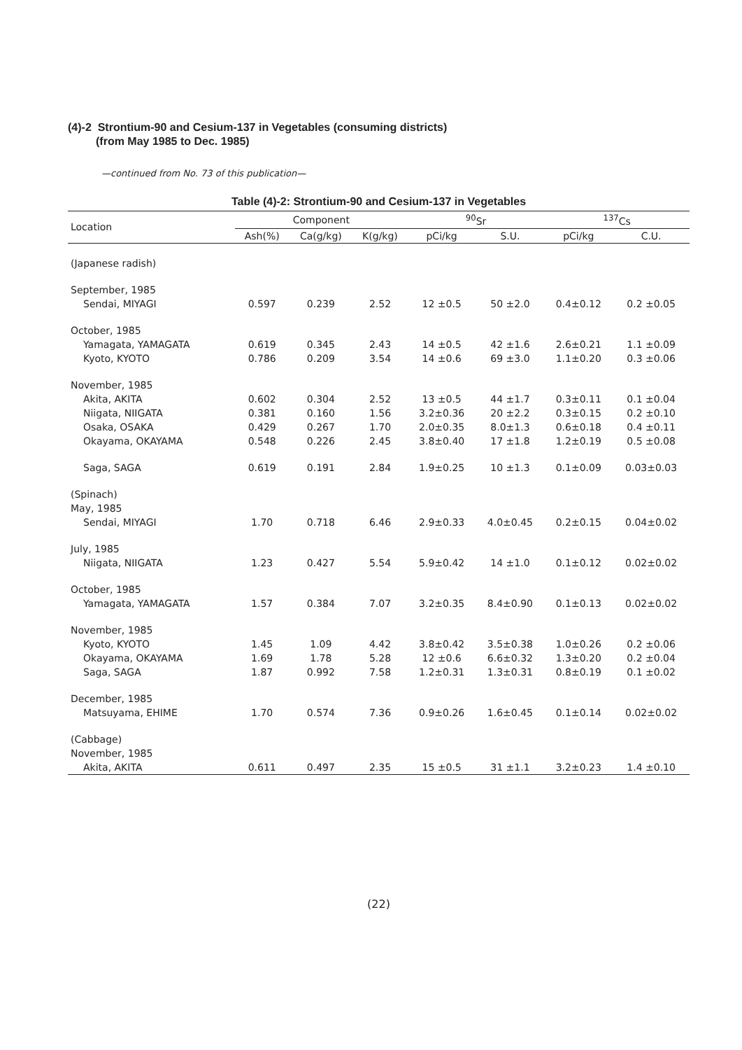(4)-2 Strontium-90 and Cesium-137 in Vegetables (consuming districts)
(from May 1985 to Dec. 1985)
—continued from No. 73 of this publication—
Table (4)-2: Strontium-90 and Cesium-137 in Vegetables
| Location | Component | | | <sup>90</sup>Sr | | <sup>137</sup>Cs | |
| --- | --- | --- | --- | --- | --- | --- | --- |
| | Ash(%) | Ca(g/kg) | K(g/kg) | pCi/kg | S.U. | pCi/kg | C.U. |
| (Japanese radish) | | | | | | | |
| September, 1985 | | | | | | | |
| Sendai, MIYAGI | 0.597 | 0.239 | 2.52 | 12 ±0.5 | 50 ±2.0 | 0.4±0.12 | 0.2 ±0.05 |
| October, 1985 | | | | | | | |
| Yamagata, YAMAGATA | 0.619 | 0.345 | 2.43 | 14 ±0.5 | 42 ±1.6 | 2.6±0.21 | 1.1 ±0.09 |
| Kyoto, KYOTO | 0.786 | 0.209 | 3.54 | 14 ±0.6 | 69 ±3.0 | 1.1±0.20 | 0.3 ±0.06 |
| November, 1985 | | | | | | | |
| Akita, AKITA | 0.602 | 0.304 | 2.52 | 13 ±0.5 | 44 ±1.7 | 0.3±0.11 | 0.1 ±0.04 |
| Niigata, NIIGATA | 0.381 | 0.160 | 1.56 | 3.2±0.36 | 20 ±2.2 | 0.3±0.15 | 0.2 ±0.10 |
| Osaka, OSAKA | 0.429 | 0.267 | 1.70 | 2.0±0.35 | 8.0±1.3 | 0.6±0.18 | 0.4 ±0.11 |
| Okayama, OKAYAMA | 0.548 | 0.226 | 2.45 | 3.8±0.40 | 17 ±1.8 | 1.2±0.19 | 0.5 ±0.08 |
| Saga, SAGA | 0.619 | 0.191 | 2.84 | 1.9±0.25 | 10 ±1.3 | 0.1±0.09 | 0.03±0.03 |
| (Spinach) | | | | | | | |
| May, 1985 | | | | | | | |
| Sendai, MIYAGI | 1.70 | 0.718 | 6.46 | 2.9±0.33 | 4.0±0.45 | 0.2±0.15 | 0.04±0.02 |
| July, 1985 | | | | | | | |
| Niigata, NIIGATA | 1.23 | 0.427 | 5.54 | 5.9±0.42 | 14 ±1.0 | 0.1±0.12 | 0.02±0.02 |
| October, 1985 | | | | | | | |
| Yamagata, YAMAGATA | 1.57 | 0.384 | 7.07 | 3.2±0.35 | 8.4±0.90 | 0.1±0.13 | 0.02±0.02 |
| November, 1985 | | | | | | | |
| Kyoto, KYOTO | 1.45 | 1.09 | 4.42 | 3.8±0.42 | 3.5±0.38 | 1.0±0.26 | 0.2 ±0.06 |
| Okayama, OKAYAMA | 1.69 | 1.78 | 5.28 | 12 ±0.6 | 6.6±0.32 | 1.3±0.20 | 0.2 ±0.04 |
| Saga, SAGA | 1.87 | 0.992 | 7.58 | 1.2±0.31 | 1.3±0.31 | 0.8±0.19 | 0.1 ±0.02 |
| December, 1985 | | | | | | | |
| Matsuyama, EHIME | 1.70 | 0.574 | 7.36 | 0.9±0.26 | 1.6±0.45 | 0.1±0.14 | 0.02±0.02 |
| (Cabbage) | | | | | | | |
| November, 1985 | | | | | | | |
| Akita, AKITA | 0.611 | 0.497 | 2.35 | 15 ±0.5 | 31 ±1.1 | 3.2±0.23 | 1.4 ±0.10 |
(22)